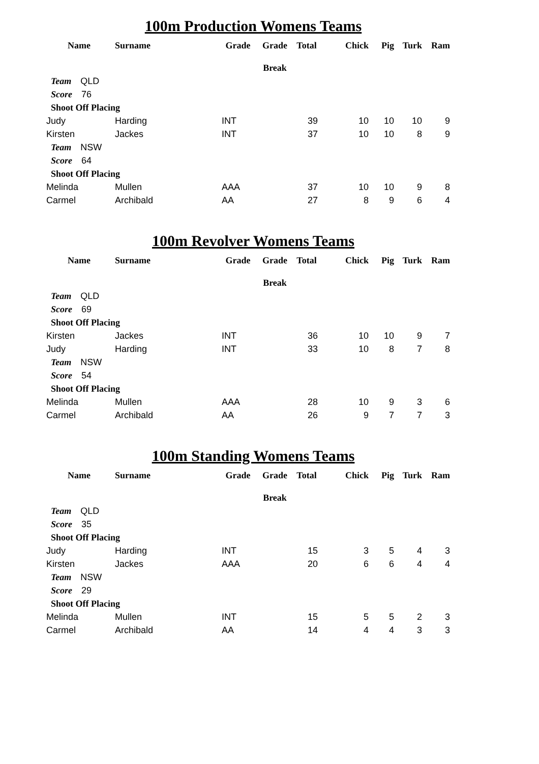100m Production Womens Teams
| Name | Surname | Grade | Grade | Total | Chick | Pig | Turk | Ram |
| --- | --- | --- | --- | --- | --- | --- | --- | --- |
| | | | Break | | | | | |
| Team QLD | | | | | | | | |
| Score 76 | | | | | | | | |
| Shoot Off Placing | | | | | | | | |
| Judy | Harding | INT | | 39 | 10 | 10 | 10 | 9 |
| Kirsten | Jackes | INT | | 37 | 10 | 10 | 8 | 9 |
| Team NSW | | | | | | | | |
| Score 64 | | | | | | | | |
| Shoot Off Placing | | | | | | | | |
| Melinda | Mullen | AAA | | 37 | 10 | 10 | 9 | 8 |
| Carmel | Archibald | AA | | 27 | 8 | 9 | 6 | 4 |
100m Revolver Womens Teams
| Name | Surname | Grade | Grade | Total | Chick | Pig | Turk | Ram |
| --- | --- | --- | --- | --- | --- | --- | --- | --- |
| | | | Break | | | | | |
| Team QLD | | | | | | | | |
| Score 69 | | | | | | | | |
| Shoot Off Placing | | | | | | | | |
| Kirsten | Jackes | INT | | 36 | 10 | 10 | 9 | 7 |
| Judy | Harding | INT | | 33 | 10 | 8 | 7 | 8 |
| Team NSW | | | | | | | | |
| Score 54 | | | | | | | | |
| Shoot Off Placing | | | | | | | | |
| Melinda | Mullen | AAA | | 28 | 10 | 9 | 3 | 6 |
| Carmel | Archibald | AA | | 26 | 9 | 7 | 7 | 3 |
100m Standing Womens Teams
| Name | Surname | Grade | Grade | Total | Chick | Pig | Turk | Ram |
| --- | --- | --- | --- | --- | --- | --- | --- | --- |
| | | | Break | | | | | |
| Team QLD | | | | | | | | |
| Score 35 | | | | | | | | |
| Shoot Off Placing | | | | | | | | |
| Judy | Harding | INT | | 15 | 3 | 5 | 4 | 3 |
| Kirsten | Jackes | AAA | | 20 | 6 | 6 | 4 | 4 |
| Team NSW | | | | | | | | |
| Score 29 | | | | | | | | |
| Shoot Off Placing | | | | | | | | |
| Melinda | Mullen | INT | | 15 | 5 | 5 | 2 | 3 |
| Carmel | Archibald | AA | | 14 | 4 | 4 | 3 | 3 |